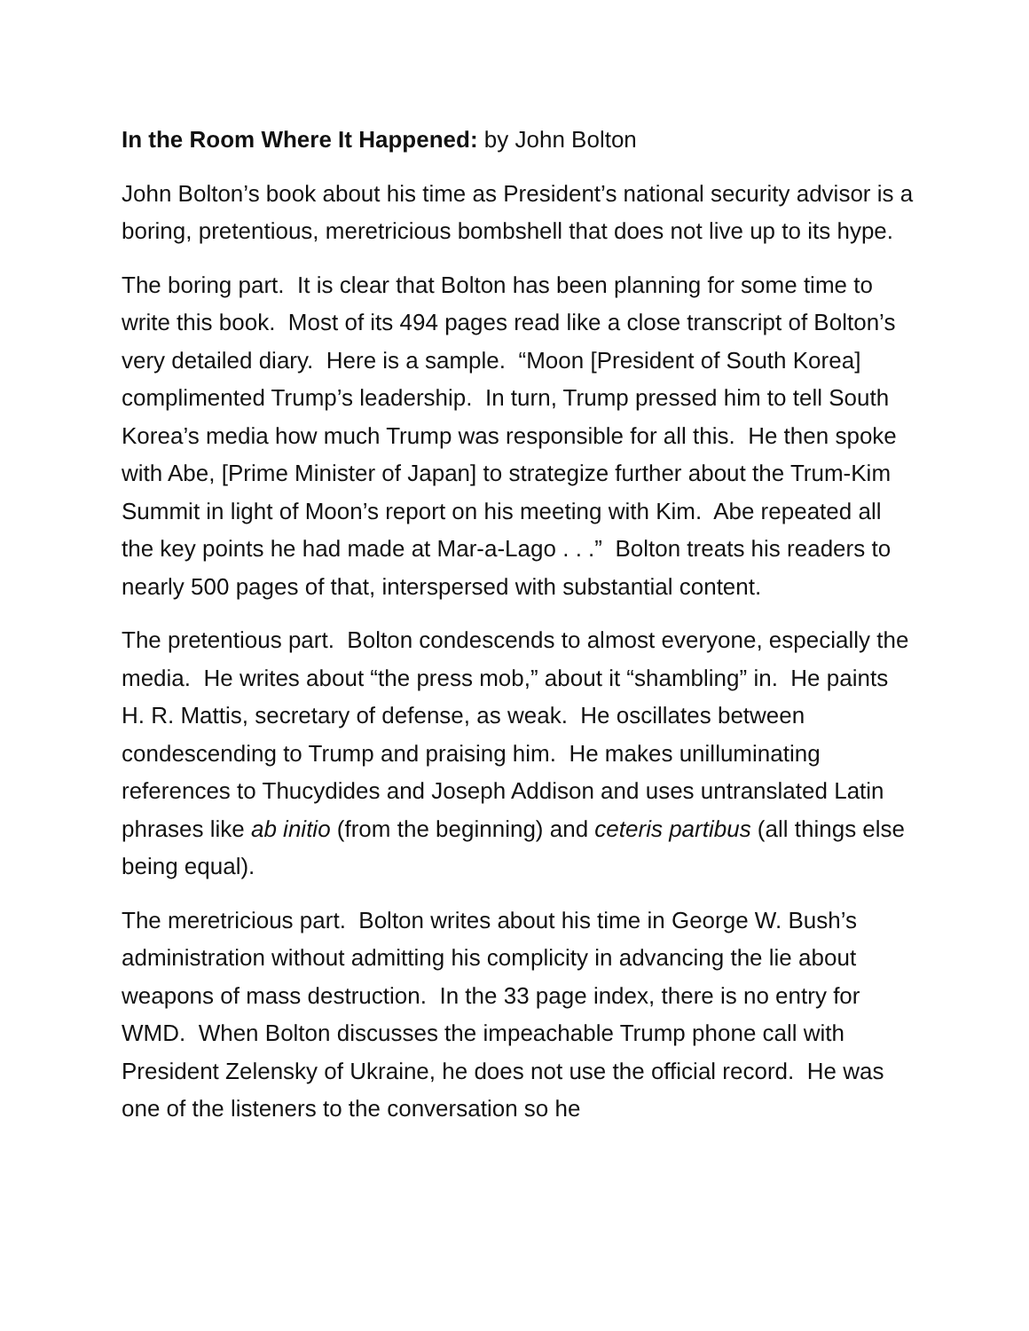In the Room Where It Happened: by John Bolton
John Bolton’s book about his time as President’s national security advisor is a boring, pretentious, meretricious bombshell that does not live up to its hype.
The boring part. It is clear that Bolton has been planning for some time to write this book. Most of its 494 pages read like a close transcript of Bolton’s very detailed diary. Here is a sample. “Moon [President of South Korea] complimented Trump’s leadership. In turn, Trump pressed him to tell South Korea’s media how much Trump was responsible for all this. He then spoke with Abe, [Prime Minister of Japan] to strategize further about the Trum-Kim Summit in light of Moon’s report on his meeting with Kim. Abe repeated all the key points he had made at Mar-a-Lago . . .” Bolton treats his readers to nearly 500 pages of that, interspersed with substantial content.
The pretentious part. Bolton condescends to almost everyone, especially the media. He writes about “the press mob,” about it “shambling” in. He paints H. R. Mattis, secretary of defense, as weak. He oscillates between condescending to Trump and praising him. He makes unilluminating references to Thucydides and Joseph Addison and uses untranslated Latin phrases like ab initio (from the beginning) and ceteris partibus (all things else being equal).
The meretricious part. Bolton writes about his time in George W. Bush’s administration without admitting his complicity in advancing the lie about weapons of mass destruction. In the 33 page index, there is no entry for WMD. When Bolton discusses the impeachable Trump phone call with President Zelensky of Ukraine, he does not use the official record. He was one of the listeners to the conversation so he